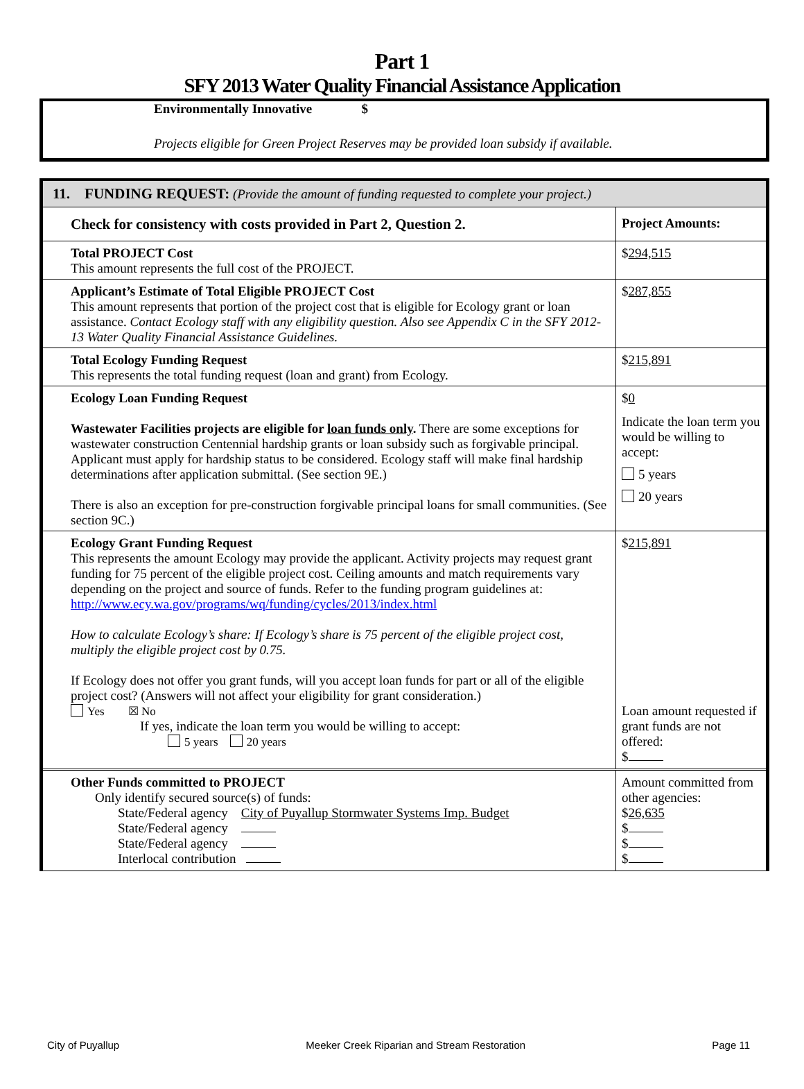Part 1
SFY 2013 Water Quality Financial Assistance Application
Environmentally Innovative $
Projects eligible for Green Project Reserves may be provided loan subsidy if available.
| 11. FUNDING REQUEST: (Provide the amount of funding requested to complete your project.) | |
| Check for consistency with costs provided in Part 2, Question 2. | Project Amounts: |
| Total PROJECT Cost This amount represents the full cost of the PROJECT. | $ 294,515 |
| Applicant’s Estimate of Total Eligible PROJECT Cost This amount represents that portion of the project cost that is eligible for Ecology grant or loan assistance. Contact Ecology staff with any eligibility question. Also see Appendix C in the SFY 2012-13 Water Quality Financial Assistance Guidelines. | $ 287,855 |
| Total Ecology Funding Request This represents the total funding request (loan and grant) from Ecology. | $ 215,891 |
| Ecology Loan Funding Request Wastewater Facilities projects are eligible for loan funds only . There are some exceptions for wastewater construction Centennial hardship grants or loan subsidy such as forgivable principal. Applicant must apply for hardship status to be considered. Ecology staff will make final hardship determinations after application submittal. (See section 9E.) There is also an exception for pre-construction forgivable principal loans for small communities. (See section 9C.) | $ 0 Indicate the loan term you would be willing to accept: 5 years 20 years |
| Ecology Grant Funding Request This represents the amount Ecology may provide the applicant. Activity projects may request grant funding for 75 percent of the eligible project cost. Ceiling amounts and match requirements vary depending on the project and source of funds. Refer to the funding program guidelines at: http://www.ecy.wa.gov/programs/wq/funding/cycles/2013/index.html How to calculate Ecology’s share: If Ecology’s share is 75 percent of the eligible project cost, multiply the eligible project cost by 0.75. If Ecology does not offer you grant funds, will you accept loan funds for part or all of the eligible project cost? (Answers will not affect your eligibility for grant consideration.) Yes ☒ No If yes, indicate the loan term you would be willing to accept: 5 years 20 years | $ 215,891 Loan amount requested if grant funds are not offered: $ |
| Other Funds committed to PROJECT Only identify secured source(s) of funds: State/Federal agency City of Puyallup Stormwater Systems Imp. Budget State/Federal agency State/Federal agency Interlocal contribution | Amount committed from other agencies: $ 26,635 $ $ $ |
City of Puyallup Meeker Creek Riparian and Stream Restoration Page 11